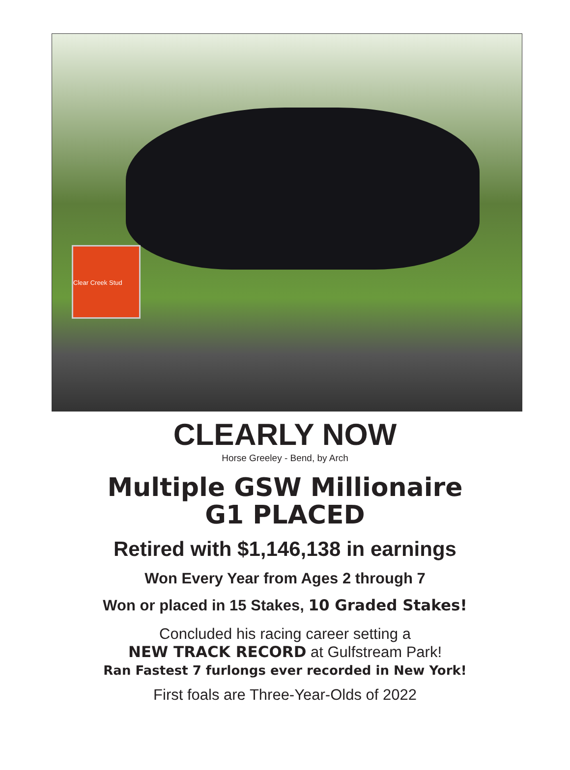Clear Creek Stud
CLEARLY NOW
Horse Greeley - Bend, by Arch
Multiple GSW Millionaire
G1 PLACED
Retired with $1,146,138 in earnings
Won Every Year from Ages 2 through 7
Won or placed in 15 Stakes, 10 Graded Stakes!
Concluded his racing career setting a
NEW TRACK RECORD at Gulfstream Park!
Ran Fastest 7 furlongs ever recorded in New York!
First foals are Three-Year-Olds of 2022